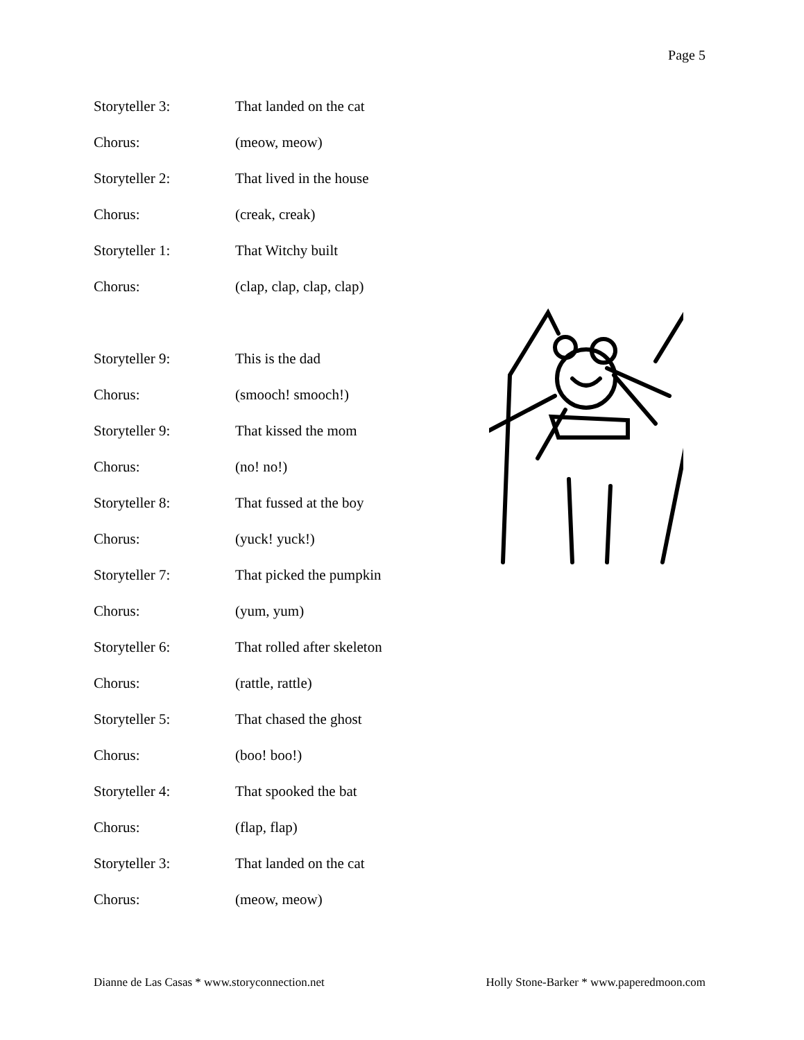Page 5
Storyteller 3: That landed on the cat
Chorus: (meow, meow)
Storyteller 2: That lived in the house
Chorus: (creak, creak)
Storyteller 1: That Witchy built
Chorus: (clap, clap, clap, clap)
Storyteller 9: This is the dad
Chorus: (smooch! smooch!)
Storyteller 9: That kissed the mom
Chorus: (no! no!)
Storyteller 8: That fussed at the boy
Chorus: (yuck! yuck!)
Storyteller 7: That picked the pumpkin
Chorus: (yum, yum)
Storyteller 6: That rolled after skeleton
Chorus: (rattle, rattle)
Storyteller 5: That chased the ghost
Chorus: (boo! boo!)
Storyteller 4: That spooked the bat
Chorus: (flap, flap)
Storyteller 3: That landed on the cat
Chorus: (meow, meow)
Dianne de Las Casas * www.storyconnection.net Holly Stone-Barker * www.paperedmoon.com